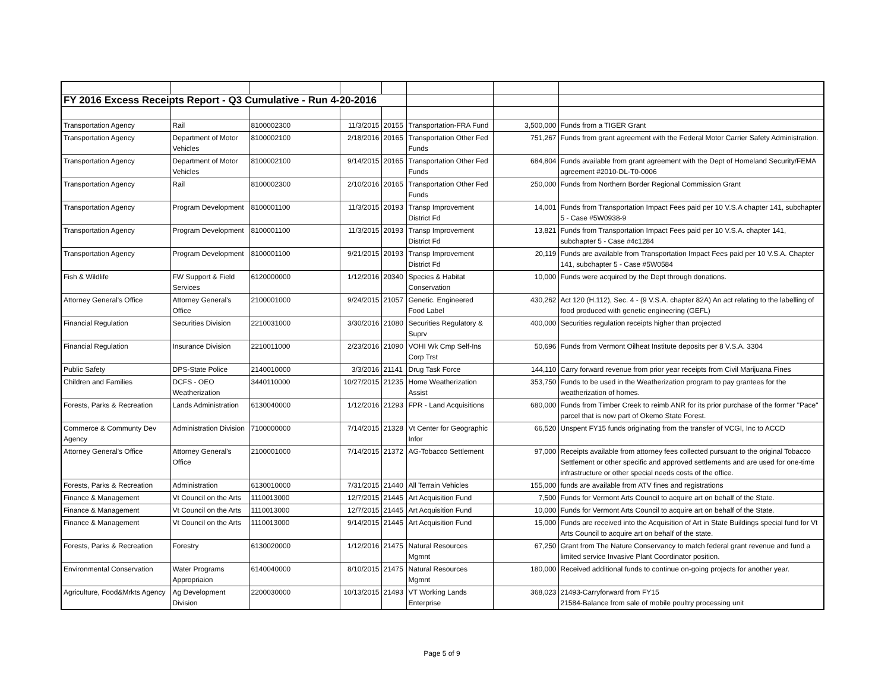| FY 2016 Excess Receipts Report - Q3 Cumulative - Run 4-20-2016 | | | | | | | |
| Transportation Agency | Rail | 8100002300 | 11/3/2015 | 20155 | Transportation-FRA Fund | 3,500,000 | Funds from a TIGER Grant |
| Transportation Agency | Department of Motor Vehicles | 8100002100 | 2/18/2016 | 20165 | Transportation Other Fed Funds | 751,267 | Funds from grant agreement with the Federal Motor Carrier Safety Administration. |
| Transportation Agency | Department of Motor Vehicles | 8100002100 | 9/14/2015 | 20165 | Transportation Other Fed Funds | 684,804 | Funds available from grant agreement with the Dept of Homeland Security/FEMA agreement #2010-DL-T0-0006 |
| Transportation Agency | Rail | 8100002300 | 2/10/2016 | 20165 | Transportation Other Fed Funds | 250,000 | Funds from Northern Border Regional Commission Grant |
| Transportation Agency | Program Development | 8100001100 | 11/3/2015 | 20193 | Transp Improvement District Fd | 14,001 | Funds from Transportation Impact Fees paid per 10 V.S.A chapter 141, subchapter 5 - Case #5W0938-9 |
| Transportation Agency | Program Development | 8100001100 | 11/3/2015 | 20193 | Transp Improvement District Fd | 13,821 | Funds from Transportation Impact Fees paid per 10 V.S.A. chapter 141, subchapter 5 - Case #4c1284 |
| Transportation Agency | Program Development | 8100001100 | 9/21/2015 | 20193 | Transp Improvement District Fd | 20,119 | Funds are available from Transportation Impact Fees paid per 10 V.S.A. Chapter 141, subchapter 5 - Case #5W0584 |
| Fish & Wildlife | FW Support & Field Services | 6120000000 | 1/12/2016 | 20340 | Species & Habitat Conservation | 10,000 | Funds were acquired by the Dept through donations. |
| Attorney General's Office | Attorney General's Office | 2100001000 | 9/24/2015 | 21057 | Genetic. Engineered Food Label | 430,262 | Act 120 (H.112), Sec. 4 - (9 V.S.A. chapter 82A) An act relating to the labelling of food produced with genetic engineering (GEFL) |
| Financial Regulation | Securities Division | 2210031000 | 3/30/2016 | 21080 | Securities Regulatory & Suprv | 400,000 | Securities regulation receipts higher than projected |
| Financial Regulation | Insurance Division | 2210011000 | 2/23/2016 | 21090 | VOHI Wk Cmp Self-Ins Corp Trst | 50,696 | Funds from Vermont Oilheat Institute deposits per 8 V.S.A. 3304 |
| Public Safety | DPS-State Police | 2140010000 | 3/3/2016 | 21141 | Drug Task Force | 144,110 | Carry forward revenue from prior year receipts from Civil Marijuana Fines |
| Children and Families | DCFS - OEO Weatherization | 3440110000 | 10/27/2015 | 21235 | Home Weatherization Assist | 353,750 | Funds to be used in the Weatherization program to pay grantees for the weatherization of homes. |
| Forests, Parks & Recreation | Lands Administration | 6130040000 | 1/12/2016 | 21293 | FPR - Land Acquisitions | 680,000 | Funds from Timber Creek to reimb ANR for its prior purchase of the former "Pace" parcel that is now part of Okemo State Forest. |
| Commerce & Communty Dev Agency | Administration Division | 7100000000 | 7/14/2015 | 21328 | Vt Center for Geographic Infor | 66,520 | Unspent FY15 funds originating from the transfer of VCGI, Inc to ACCD |
| Attorney General's Office | Attorney General's Office | 2100001000 | 7/14/2015 | 21372 | AG-Tobacco Settlement | 97,000 | Receipts available from attorney fees collected pursuant to the original Tobacco Settlement or other specific and approved settlements and are used for one-time infrastructure or other special needs costs of the office. |
| Forests, Parks & Recreation | Administration | 6130010000 | 7/31/2015 | 21440 | All Terrain Vehicles | 155,000 | funds are available from ATV fines and registrations |
| Finance & Management | Vt Council on the Arts | 1110013000 | 12/7/2015 | 21445 | Art Acquisition Fund | 7,500 | Funds for Vermont Arts Council to acquire art on behalf of the State. |
| Finance & Management | Vt Council on the Arts | 1110013000 | 12/7/2015 | 21445 | Art Acquisition Fund | 10,000 | Funds for Vermont Arts Council to acquire art on behalf of the State. |
| Finance & Management | Vt Council on the Arts | 1110013000 | 9/14/2015 | 21445 | Art Acquisition Fund | 15,000 | Funds are received into the Acquisition of Art in State Buildings special fund for Vt Arts Council to acquire art on behalf of the state. |
| Forests, Parks & Recreation | Forestry | 6130020000 | 1/12/2016 | 21475 | Natural Resources Mgmnt | 67,250 | Grant from The Nature Conservancy to match federal grant revenue and fund a limited service Invasive Plant Coordinator position. |
| Environmental Conservation | Water Programs Appropriaion | 6140040000 | 8/10/2015 | 21475 | Natural Resources Mgmnt | 180,000 | Received additional funds to continue on-going projects for another year. |
| Agriculture, Food&Mrkts Agency | Ag Development Division | 2200030000 | 10/13/2015 | 21493 | VT Working Lands Enterprise | 368,023 | 21493-Carryforward from FY15 21584-Balance from sale of mobile poultry processing unit |
Page 5 of 9